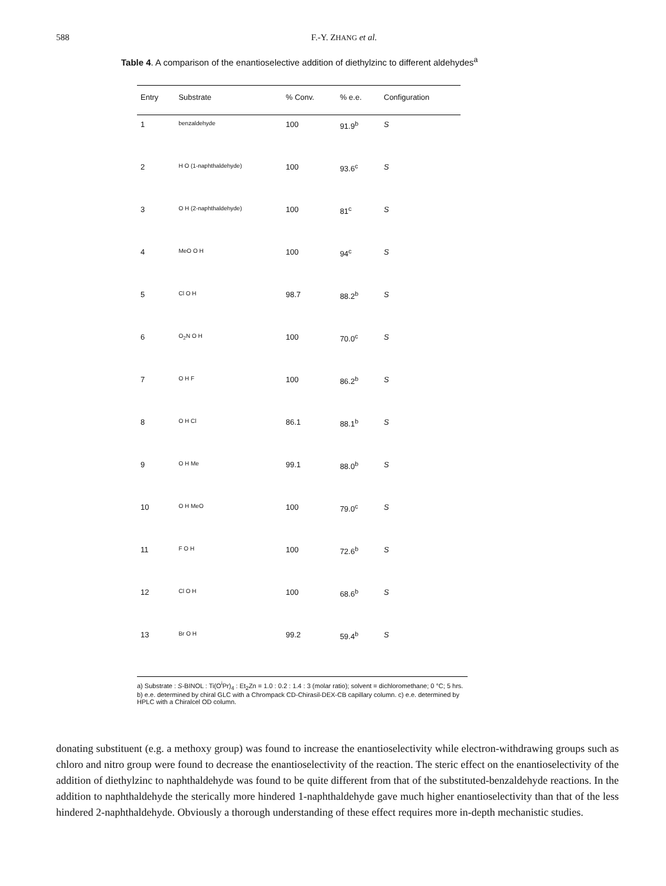588 F.-Y. ZHANG et al.
Table 4. A comparison of the enantioselective addition of diethylzinc to different aldehydes<sup>a</sup>
| Entry | Substrate | % Conv. | % e.e. | Configuration |
| --- | --- | --- | --- | --- |
| 1 | benzaldehyde | 100 | 91.9<sup>b</sup> | S |
| 2 | H O (1-naphthaldehyde) | 100 | 93.6<sup>c</sup> | S |
| 3 | O H (2-naphthaldehyde) | 100 | 81<sup>c</sup> | S |
| 4 | MeO O H | 100 | 94<sup>c</sup> | S |
| 5 | Cl O H | 98.7 | 88.2<sup>b</sup> | S |
| 6 | O<sub>2</sub>N O H | 100 | 70.0<sup>c</sup> | S |
| 7 | O H F | 100 | 86.2<sup>b</sup> | S |
| 8 | O H Cl | 86.1 | 88.1<sup>b</sup> | S |
| 9 | O H Me | 99.1 | 88.0<sup>b</sup> | S |
| 10 | O H MeO | 100 | 79.0<sup>c</sup> | S |
| 11 | F O H | 100 | 72.6<sup>b</sup> | S |
| 12 | Cl O H | 100 | 68.6<sup>b</sup> | S |
| 13 | Br O H | 99.2 | 59.4<sup>b</sup> | S |
a) Substrate : S-BINOL : Ti(O<sup>i</sup>Pr)<sub>4</sub> : Et<sub>2</sub>Zn = 1.0 : 0.2 : 1.4 : 3 (molar ratio); solvent = dichloromethane; 0 °C; 5 hrs. b) e.e. determined by chiral GLC with a Chrompack CD-Chirasil-DEX-CB capillary column. c) e.e. determined by HPLC with a Chiralcel OD column.
donating substituent (e.g. a methoxy group) was found to increase the enantioselectivity while electron-withdrawing groups such as chloro and nitro group were found to decrease the enantioselectivity of the reaction. The steric effect on the enantioselectivity of the addition of diethylzinc to naphthaldehyde was found to be quite different from that of the substituted-benzaldehyde reactions. In the addition to naphthaldehyde the sterically more hindered 1-naphthaldehyde gave much higher enantioselectivity than that of the less hindered 2-naphthaldehyde. Obviously a thorough understanding of these effect requires more in-depth mechanistic studies.